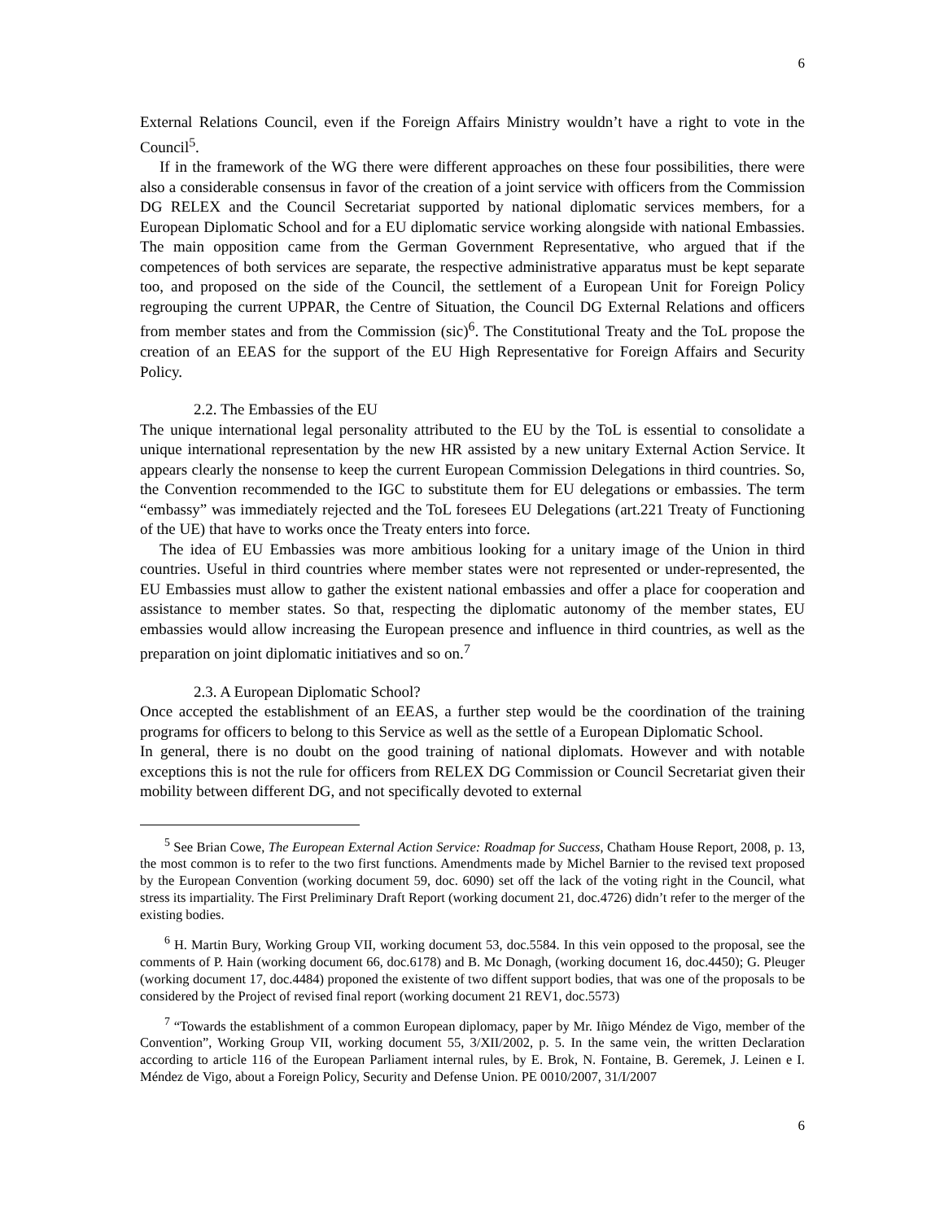6
External Relations Council, even if the Foreign Affairs Ministry wouldn’t have a right to vote in the Council<sup>5</sup>.
If in the framework of the WG there were different approaches on these four possibilities, there were also a considerable consensus in favor of the creation of a joint service with officers from the Commission DG RELEX and the Council Secretariat supported by national diplomatic services members, for a European Diplomatic School and for a EU diplomatic service working alongside with national Embassies. The main opposition came from the German Government Representative, who argued that if the competences of both services are separate, the respective administrative apparatus must be kept separate too, and proposed on the side of the Council, the settlement of a European Unit for Foreign Policy regrouping the current UPPAR, the Centre of Situation, the Council DG External Relations and officers from member states and from the Commission (sic)<sup>6</sup>. The Constitutional Treaty and the ToL propose the creation of an EEAS for the support of the EU High Representative for Foreign Affairs and Security Policy.
2.2. The Embassies of the EU
The unique international legal personality attributed to the EU by the ToL is essential to consolidate a unique international representation by the new HR assisted by a new unitary External Action Service. It appears clearly the nonsense to keep the current European Commission Delegations in third countries. So, the Convention recommended to the IGC to substitute them for EU delegations or embassies. The term “embassy” was immediately rejected and the ToL foresees EU Delegations (art.221 Treaty of Functioning of the UE) that have to works once the Treaty enters into force.
The idea of EU Embassies was more ambitious looking for a unitary image of the Union in third countries. Useful in third countries where member states were not represented or under-represented, the EU Embassies must allow to gather the existent national embassies and offer a place for cooperation and assistance to member states. So that, respecting the diplomatic autonomy of the member states, EU embassies would allow increasing the European presence and influence in third countries, as well as the preparation on joint diplomatic initiatives and so on.<sup>7</sup>
2.3. A European Diplomatic School?
Once accepted the establishment of an EEAS, a further step would be the coordination of the training programs for officers to belong to this Service as well as the settle of a European Diplomatic School.
In general, there is no doubt on the good training of national diplomats. However and with notable exceptions this is not the rule for officers from RELEX DG Commission or Council Secretariat given their mobility between different DG, and not specifically devoted to external
<sup>5</sup> See Brian Cowe, The European External Action Service: Roadmap for Success, Chatham House Report, 2008, p. 13, the most common is to refer to the two first functions. Amendments made by Michel Barnier to the revised text proposed by the European Convention (working document 59, doc. 6090) set off the lack of the voting right in the Council, what stress its impartiality. The First Preliminary Draft Report (working document 21, doc.4726) didn’t refer to the merger of the existing bodies.
<sup>6</sup> H. Martin Bury, Working Group VII, working document 53, doc.5584. In this vein opposed to the proposal, see the comments of P. Hain (working document 66, doc.6178) and B. Mc Donagh, (working document 16, doc.4450); G. Pleuger (working document 17, doc.4484) proponed the existente of two diffent support bodies, that was one of the proposals to be considered by the Project of revised final report (working document 21 REV1, doc.5573)
<sup>7</sup> “Towards the establishment of a common European diplomacy, paper by Mr. Iñigo Méndez de Vigo, member of the Convention”, Working Group VII, working document 55, 3/XII/2002, p. 5. In the same vein, the written Declaration according to article 116 of the European Parliament internal rules, by E. Brok, N. Fontaine, B. Geremek, J. Leinen e I. Méndez de Vigo, about a Foreign Policy, Security and Defense Union. PE 0010/2007, 31/I/2007
6